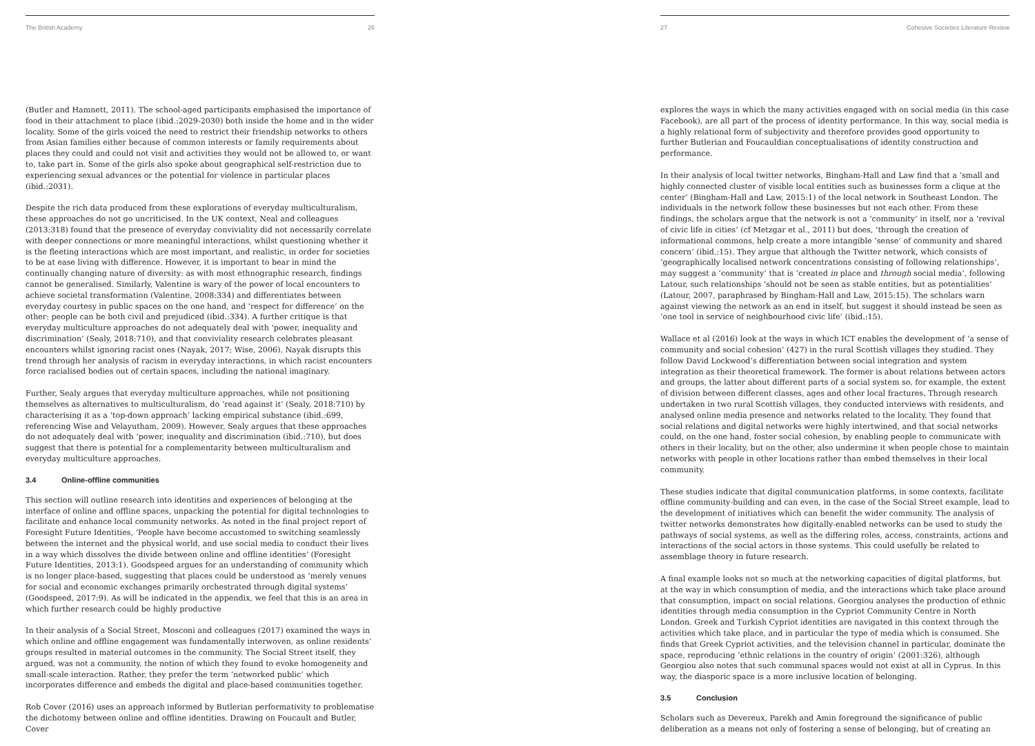The British Academy 26
(Butler and Hamnett, 2011). The school-aged participants emphasised the importance of food in their attachment to place (ibid.:2029-2030) both inside the home and in the wider locality. Some of the girls voiced the need to restrict their friendship networks to others from Asian families either because of common interests or family requirements about places they could and could not visit and activities they would not be allowed to, or want to, take part in. Some of the girls also spoke about geographical self-restriction due to experiencing sexual advances or the potential for violence in particular places (ibid.:2031).
Despite the rich data produced from these explorations of everyday multiculturalism, these approaches do not go uncriticised. In the UK context, Neal and colleagues (2013:318) found that the presence of everyday conviviality did not necessarily correlate with deeper connections or more meaningful interactions, whilst questioning whether it is the fleeting interactions which are most important, and realistic, in order for societies to be at ease living with difference. However, it is important to bear in mind the continually changing nature of diversity: as with most ethnographic research, findings cannot be generalised. Similarly, Valentine is wary of the power of local encounters to achieve societal transformation (Valentine, 2008:334) and differentiates between everyday courtesy in public spaces on the one hand, and ‘respect for difference’ on the other: people can be both civil and prejudiced (ibid.:334). A further critique is that everyday multiculture approaches do not adequately deal with ‘power, inequality and discrimination’ (Sealy, 2018:710), and that conviviality research celebrates pleasant encounters whilst ignoring racist ones (Nayak, 2017; Wise, 2006). Nayak disrupts this trend through her analysis of racism in everyday interactions, in which racist encounters force racialised bodies out of certain spaces, including the national imaginary.
Further, Sealy argues that everyday multiculture approaches, while not positioning themselves as alternatives to multiculturalism, do ‘read against it’ (Sealy, 2018:710) by characterising it as a ‘top-down approach’ lacking empirical substance (ibid.:699, referencing Wise and Velayutham, 2009). However, Sealy argues that these approaches do not adequately deal with ‘power, inequality and discrimination (ibid.:710), but does suggest that there is potential for a complementarity between multiculturalism and everyday multiculture approaches.
3.4 Online-offline communities
This section will outline research into identities and experiences of belonging at the interface of online and offline spaces, unpacking the potential for digital technologies to facilitate and enhance local community networks. As noted in the final project report of Foresight Future Identities, ‘People have become accustomed to switching seamlessly between the internet and the physical world, and use social media to conduct their lives in a way which dissolves the divide between online and offline identities’ (Foresight Future Identities, 2013:1). Goodspeed argues for an understanding of community which is no longer place-based, suggesting that places could be understood as ‘merely venues for social and economic exchanges primarily orchestrated through digital systems’ (Goodspeed, 2017:9). As will be indicated in the appendix, we feel that this is an area in which further research could be highly productive
In their analysis of a Social Street, Mosconi and colleagues (2017) examined the ways in which online and offline engagement was fundamentally interwoven, as online residents’ groups resulted in material outcomes in the community. The Social Street itself, they argued, was not a community, the notion of which they found to evoke homogeneity and small-scale interaction. Rather, they prefer the term ‘networked public’ which incorporates difference and embeds the digital and place-based communities together.
Rob Cover (2016) uses an approach informed by Butlerian performativity to problematise the dichotomy between online and offline identities. Drawing on Foucault and Butler, Cover
27 Cohesive Societies Literature Review
explores the ways in which the many activities engaged with on social media (in this case Facebook), are all part of the process of identity performance. In this way, social media is a highly relational form of subjectivity and therefore provides good opportunity to further Butlerian and Foucauldian conceptualisations of identity construction and performance.
In their analysis of local twitter networks, Bingham-Hall and Law find that a ‘small and highly connected cluster of visible local entities such as businesses form a clique at the center’ (Bingham-Hall and Law, 2015:1) of the local network in Southeast London. The individuals in the network follow these businesses but not each other. From these findings, the scholars argue that the network is not a ‘community’ in itself, nor a ‘revival of civic life in cities’ (cf Metzgar et al., 2011) but does, ‘through the creation of informational commons, help create a more intangible ‘sense’ of community and shared concern’ (ibid.:15). They argue that although the Twitter network, which consists of ‘geographically localised network concentrations consisting of following relationships’, may suggest a ‘community’ that is ‘created in place and through social media’, following Latour, such relationships ‘should not be seen as stable entities, but as potentialities’ (Latour, 2007, paraphrased by Bingham-Hall and Law, 2015:15). The scholars warn against viewing the network as an end in itself, but suggest it should instead be seen as ‘one tool in service of neighbourhood civic life’ (ibid.:15).
Wallace et al (2016) look at the ways in which ICT enables the development of ‘a sense of community and social cohesion’ (427) in the rural Scottish villages they studied. They follow David Lockwood’s differentiation between social integration and system integration as their theoretical framework. The former is about relations between actors and groups, the latter about different parts of a social system so, for example, the extent of division between different classes, ages and other local fractures. Through research undertaken in two rural Scottish villages, they conducted interviews with residents, and analysed online media presence and networks related to the locality. They found that social relations and digital networks were highly intertwined, and that social networks could, on the one hand, foster social cohesion, by enabling people to communicate with others in their locality, but on the other, also undermine it when people chose to maintain networks with people in other locations rather than embed themselves in their local community.
These studies indicate that digital communication platforms, in some contexts, facilitate offline community-building and can even, in the case of the Social Street example, lead to the development of initiatives which can benefit the wider community. The analysis of twitter networks demonstrates how digitally-enabled networks can be used to study the pathways of social systems, as well as the differing roles, access, constraints, actions and interactions of the social actors in those systems. This could usefully be related to assemblage theory in future research.
A final example looks not so much at the networking capacities of digital platforms, but at the way in which consumption of media, and the interactions which take place around that consumption, impact on social relations. Georgiou analyses the production of ethnic identities through media consumption in the Cypriot Community Centre in North London. Greek and Turkish Cypriot identities are navigated in this context through the activities which take place, and in particular the type of media which is consumed. She finds that Greek Cypriot activities, and the television channel in particular, dominate the space, reproducing ‘ethnic relations in the country of origin’ (2001:326), although Georgiou also notes that such communal spaces would not exist at all in Cyprus. In this way, the diasporic space is a more inclusive location of belonging.
3.5 Conclusion
Scholars such as Devereux, Parekh and Amin foreground the significance of public deliberation as a means not only of fostering a sense of belonging, but of creating an